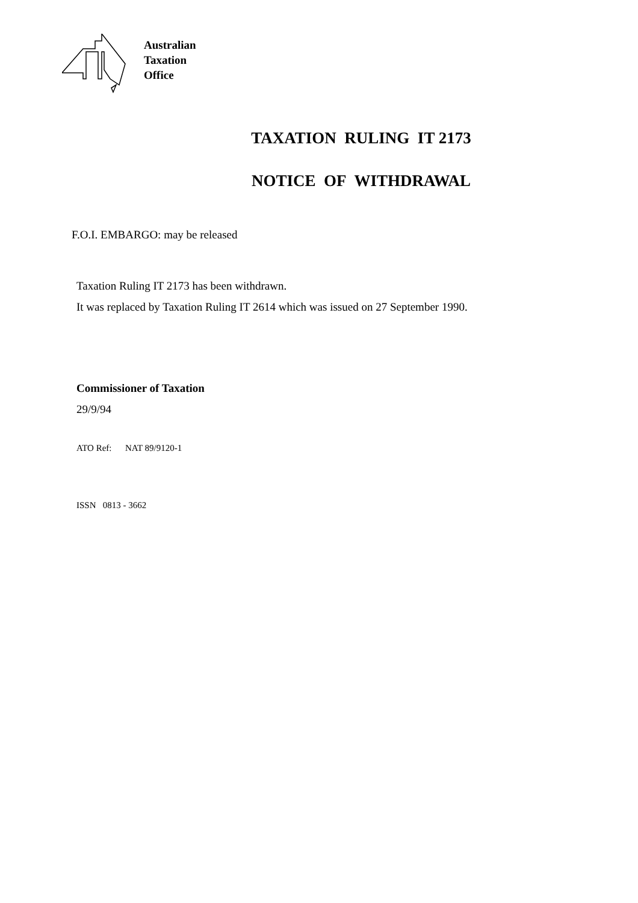Australian
Taxation
Office
TAXATION RULING IT 2173
NOTICE OF WITHDRAWAL
F.O.I. EMBARGO: may be released
Taxation Ruling IT 2173 has been withdrawn.
It was replaced by Taxation Ruling IT 2614 which was issued on 27 September 1990.
Commissioner of Taxation
29/9/94
ATO Ref: NAT 89/9120-1
ISSN 0813 - 3662